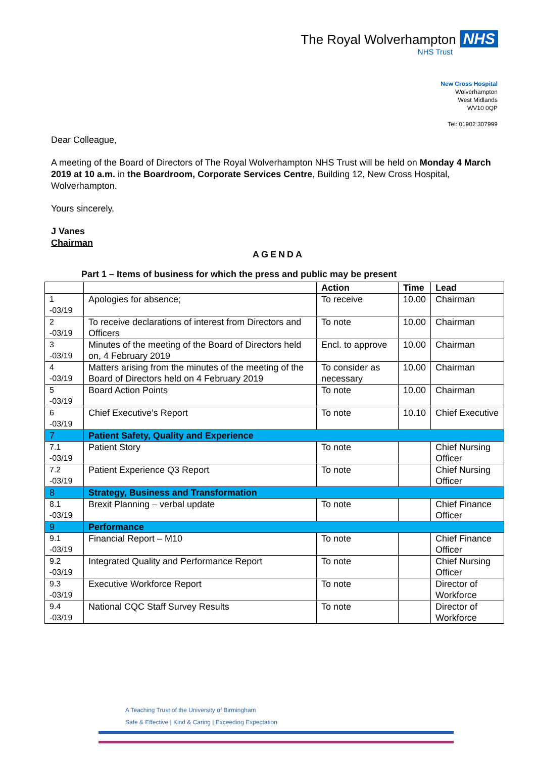The Royal Wolverhampton NHS
NHS Trust
New Cross Hospital
Wolverhampton
West Midlands
WV10 0QP
Tel: 01902 307999
Dear Colleague,
A meeting of the Board of Directors of The Royal Wolverhampton NHS Trust will be held on Monday 4 March 2019 at 10 a.m. in the Boardroom, Corporate Services Centre, Building 12, New Cross Hospital, Wolverhampton.
Yours sincerely,
J Vanes
Chairman
AGENDA
Part 1 – Items of business for which the press and public may be present
| | | Action | Time | Lead |
| --- | --- | --- | --- | --- |
| 1 -03/19 | Apologies for absence; | To receive | 10.00 | Chairman |
| 2 -03/19 | To receive declarations of interest from Directors and Officers | To note | 10.00 | Chairman |
| 3 -03/19 | Minutes of the meeting of the Board of Directors held on, 4 February 2019 | Encl. to approve | 10.00 | Chairman |
| 4 -03/19 | Matters arising from the minutes of the meeting of the Board of Directors held on 4 February 2019 | To consider as necessary | 10.00 | Chairman |
| 5 -03/19 | Board Action Points | To note | 10.00 | Chairman |
| 6 -03/19 | Chief Executive’s Report | To note | 10.10 | Chief Executive |
| 7 | Patient Safety, Quality and Experience | | | |
| 7.1 -03/19 | Patient Story | To note | | Chief Nursing Officer |
| 7.2 -03/19 | Patient Experience Q3 Report | To note | | Chief Nursing Officer |
| 8 | Strategy, Business and Transformation | | | |
| 8.1 -03/19 | Brexit Planning – verbal update | To note | | Chief Finance Officer |
| 9 | Performance | | | |
| 9.1 -03/19 | Financial Report – M10 | To note | | Chief Finance Officer |
| 9.2 -03/19 | Integrated Quality and Performance Report | To note | | Chief Nursing Officer |
| 9.3 -03/19 | Executive Workforce Report | To note | | Director of Workforce |
| 9.4 -03/19 | National CQC Staff Survey Results | To note | | Director of Workforce |
A Teaching Trust of the University of Birmingham
Safe & Effective | Kind & Caring | Exceeding Expectation